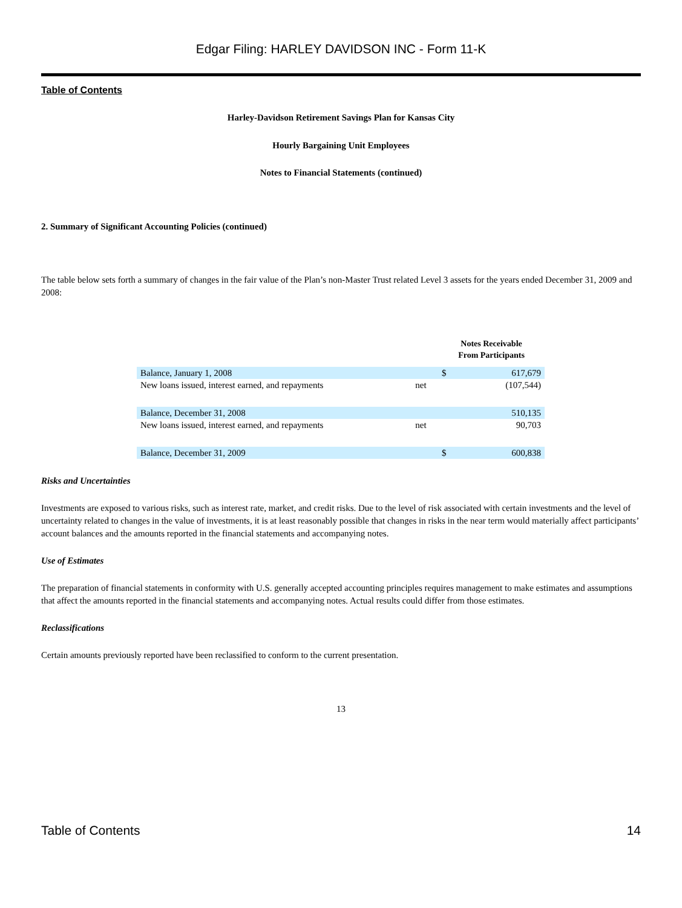Edgar Filing: HARLEY DAVIDSON INC - Form 11-K
Table of Contents
Harley-Davidson Retirement Savings Plan for Kansas City
Hourly Bargaining Unit Employees
Notes to Financial Statements (continued)
2. Summary of Significant Accounting Policies (continued)
The table below sets forth a summary of changes in the fair value of the Plan’s non-Master Trust related Level 3 assets for the years ended December 31, 2009 and 2008:
| | | Notes Receivable From Participants | |
| Balance, January 1, 2008 | | $ | 617,679 |
| New loans issued, interest earned, and repayments | net | | (107,544) |
| Balance, December 31, 2008 | | | 510,135 |
| New loans issued, interest earned, and repayments | net | | 90,703 |
| Balance, December 31, 2009 | | $ | 600,838 |
Risks and Uncertainties
Investments are exposed to various risks, such as interest rate, market, and credit risks. Due to the level of risk associated with certain investments and the level of uncertainty related to changes in the value of investments, it is at least reasonably possible that changes in risks in the near term would materially affect participants’ account balances and the amounts reported in the financial statements and accompanying notes.
Use of Estimates
The preparation of financial statements in conformity with U.S. generally accepted accounting principles requires management to make estimates and assumptions that affect the amounts reported in the financial statements and accompanying notes. Actual results could differ from those estimates.
Reclassifications
Certain amounts previously reported have been reclassified to conform to the current presentation.
13
Table of Contents 14